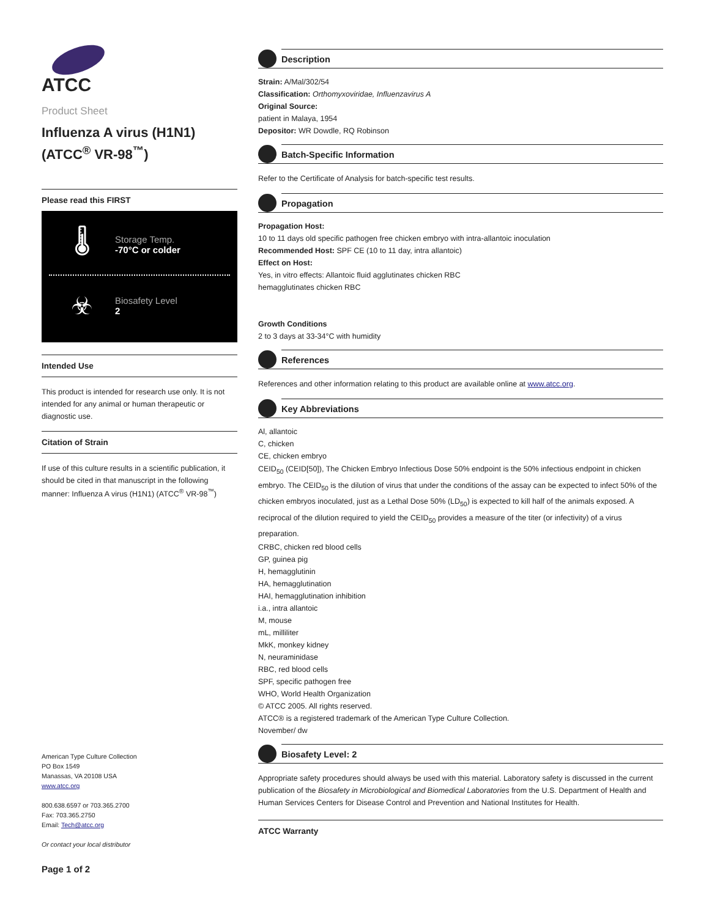ATCC
Product Sheet
Influenza A virus (H1N1) (ATCC<sup>®</sup> VR-98<sup>™</sup>)
Please read this FIRST
🌡
Storage Temp.
-70°C or colder
☣
Biosafety Level
2
Intended Use
This product is intended for research use only. It is not intended for any animal or human therapeutic or diagnostic use.
Citation of Strain
If use of this culture results in a scientific publication, it should be cited in that manuscript in the following manner: Influenza A virus (H1N1) (ATCC<sup>®</sup> VR-98<sup>™</sup>)
American Type Culture Collection
PO Box 1549
Manassas, VA 20108 USA
www.atcc.org
800.638.6597 or 703.365.2700
Fax: 703.365.2750
Email: Tech@atcc.org
Or contact your local distributor
Page 1 of 2
Description
Strain: A/Mal/302/54
Classification: Orthomyxoviridae, Influenzavirus A
Original Source:
patient in Malaya, 1954
Depositor: WR Dowdle, RQ Robinson
Batch-Specific Information
Refer to the Certificate of Analysis for batch-specific test results.
Propagation
Propagation Host:
10 to 11 days old specific pathogen free chicken embryo with intra-allantoic inoculation
Recommended Host: SPF CE (10 to 11 day, intra allantoic)
Effect on Host:
Yes, in vitro effects: Allantoic fluid agglutinates chicken RBC
hemagglutinates chicken RBC
Growth Conditions
2 to 3 days at 33-34°C with humidity
References
References and other information relating to this product are available online at www.atcc.org.
Key Abbreviations
Al, allantoic
C, chicken
CE, chicken embryo
CEID<sub>50</sub> (CEID[50]), The Chicken Embryo Infectious Dose 50% endpoint is the 50% infectious endpoint in chicken embryo. The CEID<sub>50</sub> is the dilution of virus that under the conditions of the assay can be expected to infect 50% of the chicken embryos inoculated, just as a Lethal Dose 50% (LD<sub>50</sub>) is expected to kill half of the animals exposed. A reciprocal of the dilution required to yield the CEID<sub>50</sub> provides a measure of the titer (or infectivity) of a virus preparation.
CRBC, chicken red blood cells
GP, guinea pig
H, hemagglutinin
HA, hemagglutination
HAI, hemagglutination inhibition
i.a., intra allantoic
M, mouse
mL, milliliter
MkK, monkey kidney
N, neuraminidase
RBC, red blood cells
SPF, specific pathogen free
WHO, World Health Organization
© ATCC 2005. All rights reserved.
ATCC® is a registered trademark of the American Type Culture Collection.
November/ dw
Biosafety Level: 2
Appropriate safety procedures should always be used with this material. Laboratory safety is discussed in the current publication of the Biosafety in Microbiological and Biomedical Laboratories from the U.S. Department of Health and Human Services Centers for Disease Control and Prevention and National Institutes for Health.
ATCC Warranty